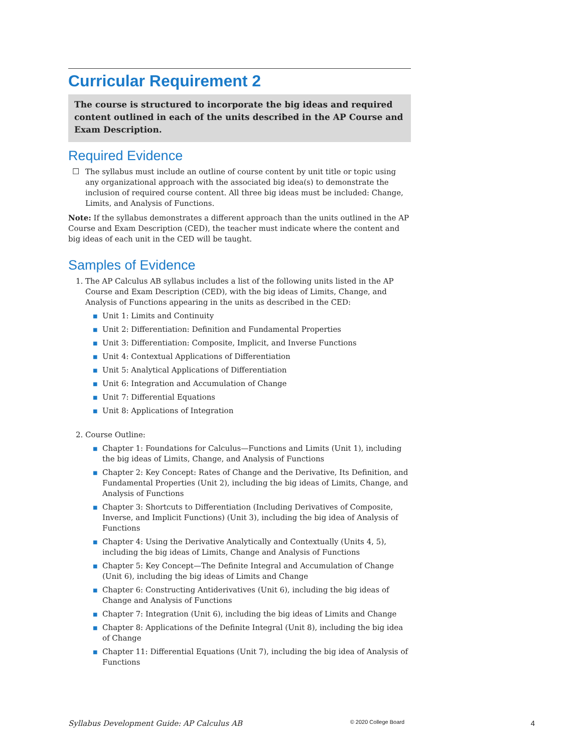Curricular Requirement 2
The course is structured to incorporate the big ideas and required content outlined in each of the units described in the AP Course and Exam Description.
Required Evidence
☐
The syllabus must include an outline of course content by unit title or topic using any organizational approach with the associated big idea(s) to demonstrate the inclusion of required course content. All three big ideas must be included: Change, Limits, and Analysis of Functions.
Note: If the syllabus demonstrates a different approach than the units outlined in the AP Course and Exam Description (CED), the teacher must indicate where the content and big ideas of each unit in the CED will be taught.
Samples of Evidence
1. The AP Calculus AB syllabus includes a list of the following units listed in the AP Course and Exam Description (CED), with the big ideas of Limits, Change, and Analysis of Functions appearing in the units as described in the CED:
■ Unit 1: Limits and Continuity
■ Unit 2: Differentiation: Definition and Fundamental Properties
■ Unit 3: Differentiation: Composite, Implicit, and Inverse Functions
■ Unit 4: Contextual Applications of Differentiation
■ Unit 5: Analytical Applications of Differentiation
■ Unit 6: Integration and Accumulation of Change
■ Unit 7: Differential Equations
■ Unit 8: Applications of Integration
2. Course Outline:
■ Chapter 1: Foundations for Calculus—Functions and Limits (Unit 1), including the big ideas of Limits, Change, and Analysis of Functions
■ Chapter 2: Key Concept: Rates of Change and the Derivative, Its Definition, and Fundamental Properties (Unit 2), including the big ideas of Limits, Change, and Analysis of Functions
■ Chapter 3: Shortcuts to Differentiation (Including Derivatives of Composite, Inverse, and Implicit Functions) (Unit 3), including the big idea of Analysis of Functions
■ Chapter 4: Using the Derivative Analytically and Contextually (Units 4, 5), including the big ideas of Limits, Change and Analysis of Functions
■ Chapter 5: Key Concept—The Definite Integral and Accumulation of Change (Unit 6), including the big ideas of Limits and Change
■ Chapter 6: Constructing Antiderivatives (Unit 6), including the big ideas of Change and Analysis of Functions
■ Chapter 7: Integration (Unit 6), including the big ideas of Limits and Change
■ Chapter 8: Applications of the Definite Integral (Unit 8), including the big idea of Change
■ Chapter 11: Differential Equations (Unit 7), including the big idea of Analysis of Functions
Syllabus Development Guide: AP Calculus AB © 2020 College Board 4